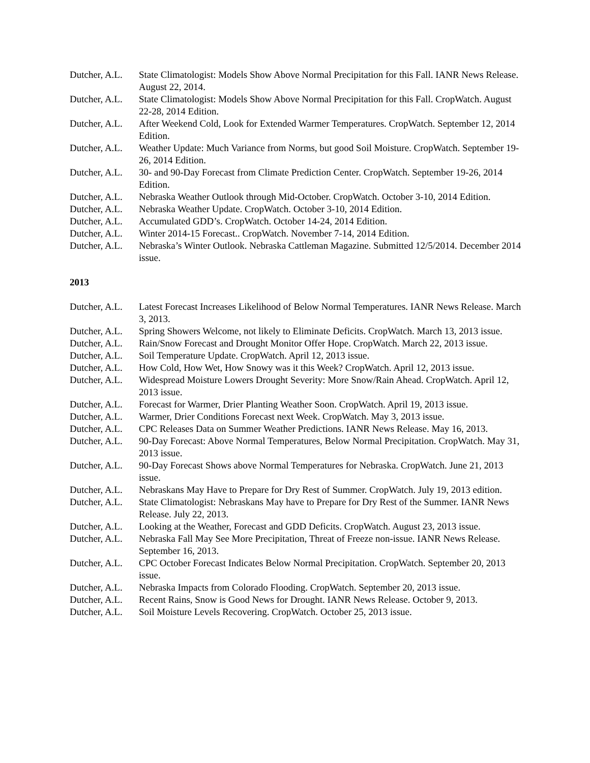Dutcher, A.L.
State Climatologist: Models Show Above Normal Precipitation for this Fall. IANR News Release. August 22, 2014.
Dutcher, A.L.
State Climatologist: Models Show Above Normal Precipitation for this Fall. CropWatch. August 22-28, 2014 Edition.
Dutcher, A.L.
After Weekend Cold, Look for Extended Warmer Temperatures. CropWatch. September 12, 2014 Edition.
Dutcher, A.L.
Weather Update: Much Variance from Norms, but good Soil Moisture. CropWatch. September 19-26, 2014 Edition.
Dutcher, A.L.
30- and 90-Day Forecast from Climate Prediction Center. CropWatch. September 19-26, 2014 Edition.
Dutcher, A.L.
Nebraska Weather Outlook through Mid-October. CropWatch. October 3-10, 2014 Edition.
Dutcher, A.L.
Nebraska Weather Update. CropWatch. October 3-10, 2014 Edition.
Dutcher, A.L.
Accumulated GDD’s. CropWatch. October 14-24, 2014 Edition.
Dutcher, A.L.
Winter 2014-15 Forecast.. CropWatch. November 7-14, 2014 Edition.
Dutcher, A.L.
Nebraska’s Winter Outlook. Nebraska Cattleman Magazine. Submitted 12/5/2014. December 2014 issue.
2013
Dutcher, A.L.
Latest Forecast Increases Likelihood of Below Normal Temperatures. IANR News Release. March 3, 2013.
Dutcher, A.L.
Spring Showers Welcome, not likely to Eliminate Deficits. CropWatch. March 13, 2013 issue.
Dutcher, A.L.
Rain/Snow Forecast and Drought Monitor Offer Hope. CropWatch. March 22, 2013 issue.
Dutcher, A.L.
Soil Temperature Update. CropWatch. April 12, 2013 issue.
Dutcher, A.L.
How Cold, How Wet, How Snowy was it this Week? CropWatch. April 12, 2013 issue.
Dutcher, A.L.
Widespread Moisture Lowers Drought Severity: More Snow/Rain Ahead. CropWatch. April 12, 2013 issue.
Dutcher, A.L.
Forecast for Warmer, Drier Planting Weather Soon. CropWatch. April 19, 2013 issue.
Dutcher, A.L.
Warmer, Drier Conditions Forecast next Week. CropWatch. May 3, 2013 issue.
Dutcher, A.L.
CPC Releases Data on Summer Weather Predictions. IANR News Release. May 16, 2013.
Dutcher, A.L.
90-Day Forecast: Above Normal Temperatures, Below Normal Precipitation. CropWatch. May 31, 2013 issue.
Dutcher, A.L.
90-Day Forecast Shows above Normal Temperatures for Nebraska. CropWatch. June 21, 2013 issue.
Dutcher, A.L.
Nebraskans May Have to Prepare for Dry Rest of Summer. CropWatch. July 19, 2013 edition.
Dutcher, A.L.
State Climatologist: Nebraskans May have to Prepare for Dry Rest of the Summer. IANR News Release. July 22, 2013.
Dutcher, A.L.
Looking at the Weather, Forecast and GDD Deficits. CropWatch. August 23, 2013 issue.
Dutcher, A.L.
Nebraska Fall May See More Precipitation, Threat of Freeze non-issue. IANR News Release. September 16, 2013.
Dutcher, A.L.
CPC October Forecast Indicates Below Normal Precipitation. CropWatch. September 20, 2013 issue.
Dutcher, A.L.
Nebraska Impacts from Colorado Flooding. CropWatch. September 20, 2013 issue.
Dutcher, A.L.
Recent Rains, Snow is Good News for Drought. IANR News Release. October 9, 2013.
Dutcher, A.L.
Soil Moisture Levels Recovering. CropWatch. October 25, 2013 issue.